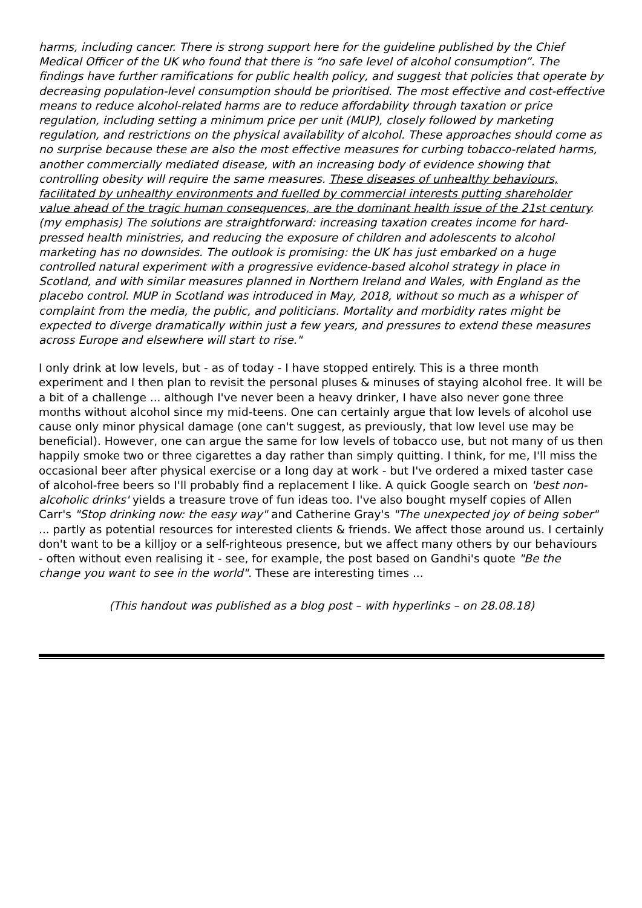harms, including cancer. There is strong support here for the guideline published by the Chief Medical Officer of the UK who found that there is “no safe level of alcohol consumption”. The findings have further ramifications for public health policy, and suggest that policies that operate by decreasing population-level consumption should be prioritised. The most effective and cost-effective means to reduce alcohol-related harms are to reduce affordability through taxation or price regulation, including setting a minimum price per unit (MUP), closely followed by marketing regulation, and restrictions on the physical availability of alcohol. These approaches should come as no surprise because these are also the most effective measures for curbing tobacco-related harms, another commercially mediated disease, with an increasing body of evidence showing that controlling obesity will require the same measures. These diseases of unhealthy behaviours, facilitated by unhealthy environments and fuelled by commercial interests putting shareholder value ahead of the tragic human consequences, are the dominant health issue of the 21st century. (my emphasis) The solutions are straightforward: increasing taxation creates income for hard-pressed health ministries, and reducing the exposure of children and adolescents to alcohol marketing has no downsides. The outlook is promising: the UK has just embarked on a huge controlled natural experiment with a progressive evidence-based alcohol strategy in place in Scotland, and with similar measures planned in Northern Ireland and Wales, with England as the placebo control. MUP in Scotland was introduced in May, 2018, without so much as a whisper of complaint from the media, the public, and politicians. Mortality and morbidity rates might be expected to diverge dramatically within just a few years, and pressures to extend these measures across Europe and elsewhere will start to rise."
I only drink at low levels, but - as of today - I have stopped entirely. This is a three month experiment and I then plan to revisit the personal pluses & minuses of staying alcohol free. It will be a bit of a challenge ... although I've never been a heavy drinker, I have also never gone three months without alcohol since my mid-teens. One can certainly argue that low levels of alcohol use cause only minor physical damage (one can't suggest, as previously, that low level use may be beneficial). However, one can argue the same for low levels of tobacco use, but not many of us then happily smoke two or three cigarettes a day rather than simply quitting. I think, for me, I'll miss the occasional beer after physical exercise or a long day at work - but I've ordered a mixed taster case of alcohol-free beers so I'll probably find a replacement I like. A quick Google search on 'best non-alcoholic drinks' yields a treasure trove of fun ideas too. I've also bought myself copies of Allen Carr's "Stop drinking now: the easy way" and Catherine Gray's "The unexpected joy of being sober" ... partly as potential resources for interested clients & friends. We affect those around us. I certainly don't want to be a killjoy or a self-righteous presence, but we affect many others by our behaviours - often without even realising it - see, for example, the post based on Gandhi's quote "Be the change you want to see in the world". These are interesting times ...
(This handout was published as a blog post – with hyperlinks – on 28.08.18)